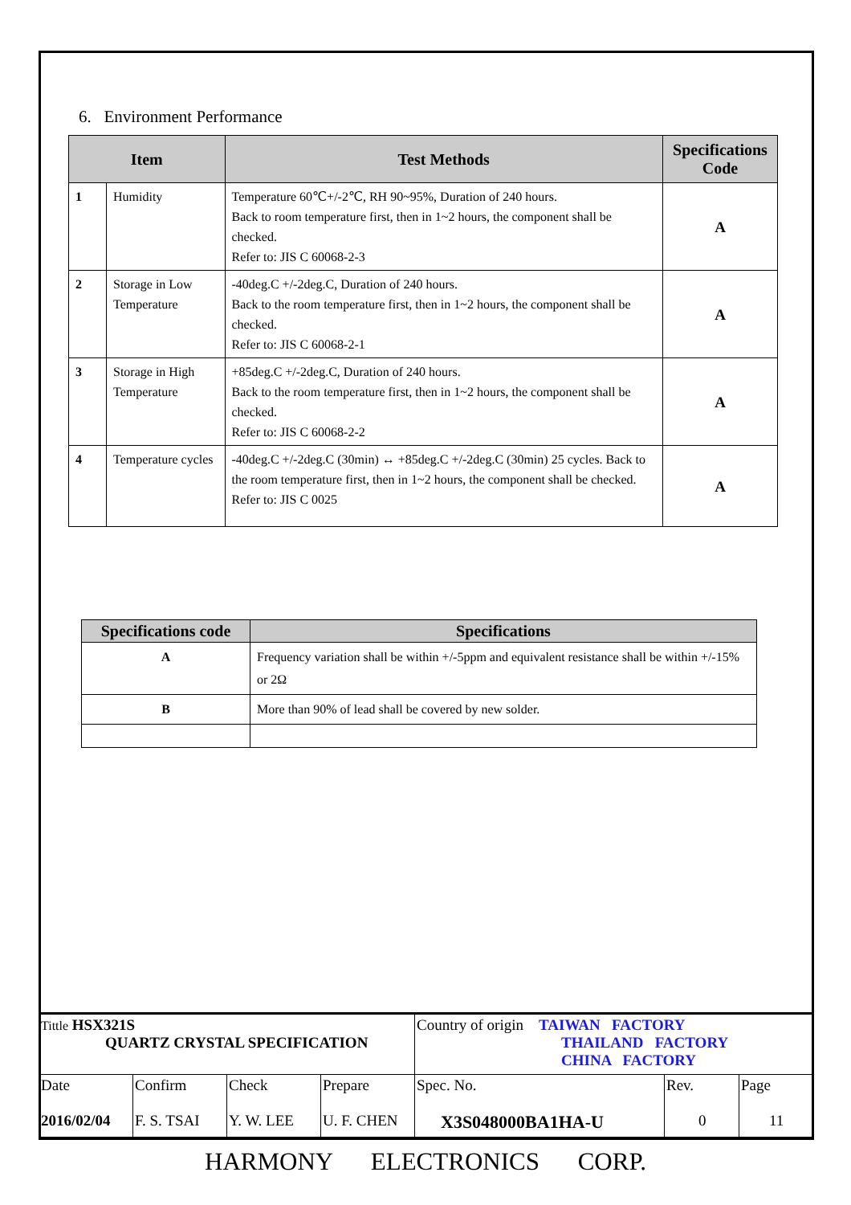6. Environment Performance
| Item | | Test Methods | Specifications Code |
| --- | --- | --- | --- |
| 1 | Humidity | Temperature 60℃+/-2℃, RH 90~95%, Duration of 240 hours. Back to room temperature first, then in 1~2 hours, the component shall be checked. Refer to: JIS C 60068-2-3 | A |
| 2 | Storage in Low Temperature | -40deg.C +/-2deg.C, Duration of 240 hours. Back to the room temperature first, then in 1~2 hours, the component shall be checked. Refer to: JIS C 60068-2-1 | A |
| 3 | Storage in High Temperature | +85deg.C +/-2deg.C, Duration of 240 hours. Back to the room temperature first, then in 1~2 hours, the component shall be checked. Refer to: JIS C 60068-2-2 | A |
| 4 | Temperature cycles | -40deg.C +/-2deg.C (30min) ↔ +85deg.C +/-2deg.C (30min) 25 cycles. Back to the room temperature first, then in 1~2 hours, the component shall be checked. Refer to: JIS C 0025 | A |
| Specifications code | Specifications |
| --- | --- |
| A | Frequency variation shall be within +/-5ppm and equivalent resistance shall be within +/-15% or 2Ω |
| B | More than 90% of lead shall be covered by new solder. |
| Tittle HSX321S QUARTZ CRYSTAL SPECIFICATION | | | | Country of origin TAIWAN FACTORY THAILAND FACTORY CHINA FACTORY | | |
| Date 2016/02/04 | Confirm F. S. TSAI | Check Y. W. LEE | Prepare U. F. CHEN | Spec. No. X3S048000BA1HA-U | Rev. 0 | Page 11 |
HARMONY ELECTRONICS CORP.